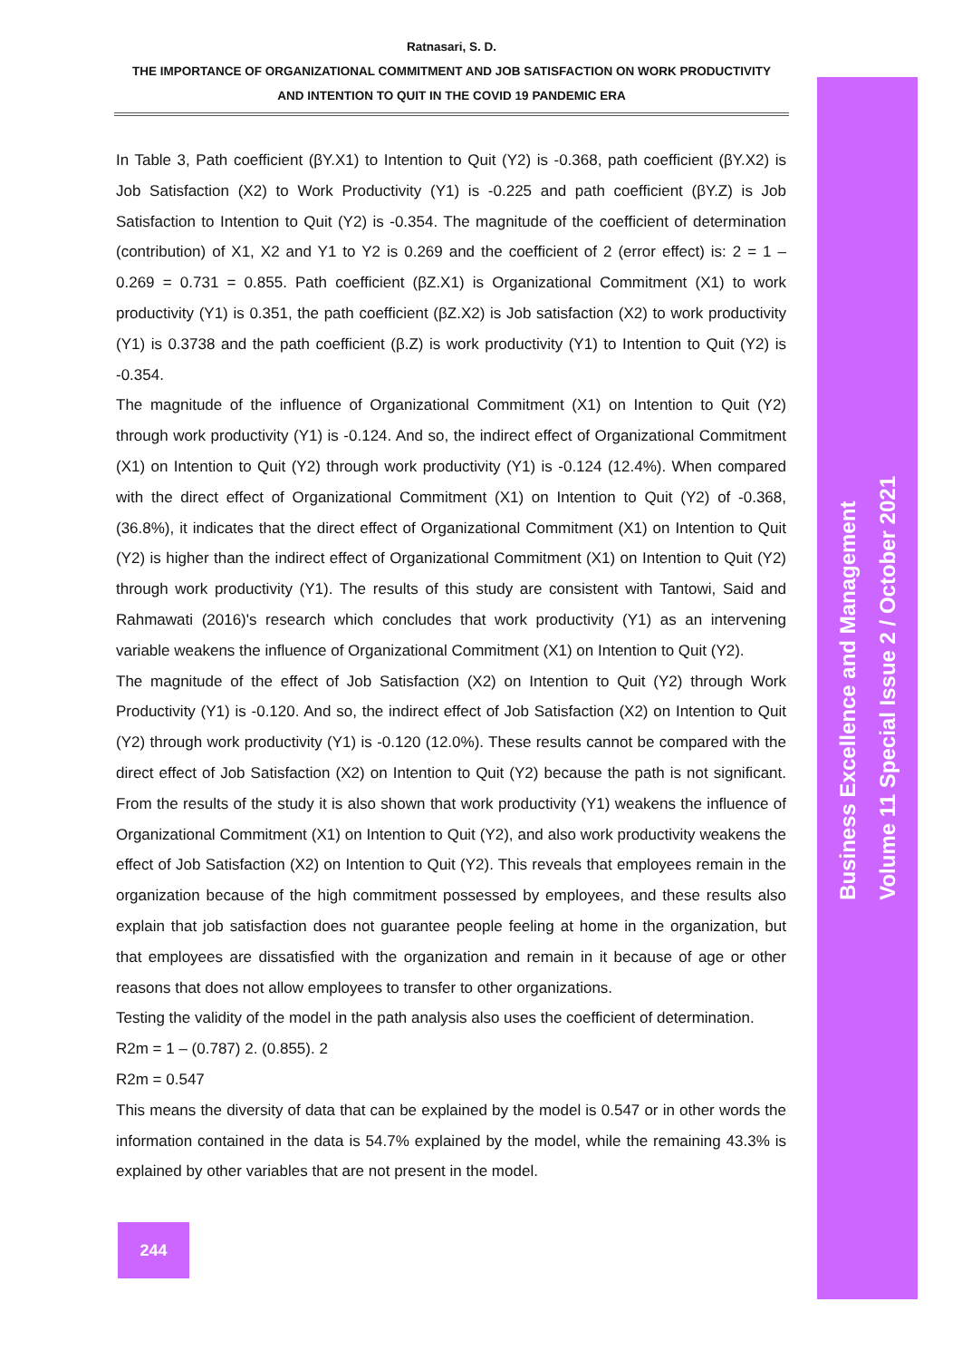Ratnasari, S. D.
THE IMPORTANCE OF ORGANIZATIONAL COMMITMENT AND JOB SATISFACTION ON WORK PRODUCTIVITY
AND INTENTION TO QUIT IN THE COVID 19 PANDEMIC ERA
In Table 3, Path coefficient (βY.X1) to Intention to Quit (Y2) is -0.368, path coefficient (βY.X2) is Job Satisfaction (X2) to Work Productivity (Y1) is -0.225 and path coefficient (βY.Z) is Job Satisfaction to Intention to Quit (Y2) is -0.354. The magnitude of the coefficient of determination (contribution) of X1, X2 and Y1 to Y2 is 0.269 and the coefficient of 2 (error effect) is: 2 = 1 – 0.269 = 0.731 = 0.855. Path coefficient (βZ.X1) is Organizational Commitment (X1) to work productivity (Y1) is 0.351, the path coefficient (βZ.X2) is Job satisfaction (X2) to work productivity (Y1) is 0.3738 and the path coefficient (β.Z) is work productivity (Y1) to Intention to Quit (Y2) is -0.354.
The magnitude of the influence of Organizational Commitment (X1) on Intention to Quit (Y2) through work productivity (Y1) is -0.124. And so, the indirect effect of Organizational Commitment (X1) on Intention to Quit (Y2) through work productivity (Y1) is -0.124 (12.4%). When compared with the direct effect of Organizational Commitment (X1) on Intention to Quit (Y2) of -0.368, (36.8%), it indicates that the direct effect of Organizational Commitment (X1) on Intention to Quit (Y2) is higher than the indirect effect of Organizational Commitment (X1) on Intention to Quit (Y2) through work productivity (Y1). The results of this study are consistent with Tantowi, Said and Rahmawati (2016)'s research which concludes that work productivity (Y1) as an intervening variable weakens the influence of Organizational Commitment (X1) on Intention to Quit (Y2).
The magnitude of the effect of Job Satisfaction (X2) on Intention to Quit (Y2) through Work Productivity (Y1) is -0.120. And so, the indirect effect of Job Satisfaction (X2) on Intention to Quit (Y2) through work productivity (Y1) is -0.120 (12.0%). These results cannot be compared with the direct effect of Job Satisfaction (X2) on Intention to Quit (Y2) because the path is not significant. From the results of the study it is also shown that work productivity (Y1) weakens the influence of Organizational Commitment (X1) on Intention to Quit (Y2), and also work productivity weakens the effect of Job Satisfaction (X2) on Intention to Quit (Y2). This reveals that employees remain in the organization because of the high commitment possessed by employees, and these results also explain that job satisfaction does not guarantee people feeling at home in the organization, but that employees are dissatisfied with the organization and remain in it because of age or other reasons that does not allow employees to transfer to other organizations.
Testing the validity of the model in the path analysis also uses the coefficient of determination.
R2m = 1 – (0.787) 2. (0.855). 2
R2m = 0.547
This means the diversity of data that can be explained by the model is 0.547 or in other words the information contained in the data is 54.7% explained by the model, while the remaining 43.3% is explained by other variables that are not present in the model.
Business Excellence and Management
Volume 11 Special Issue 2 / October 2021
244